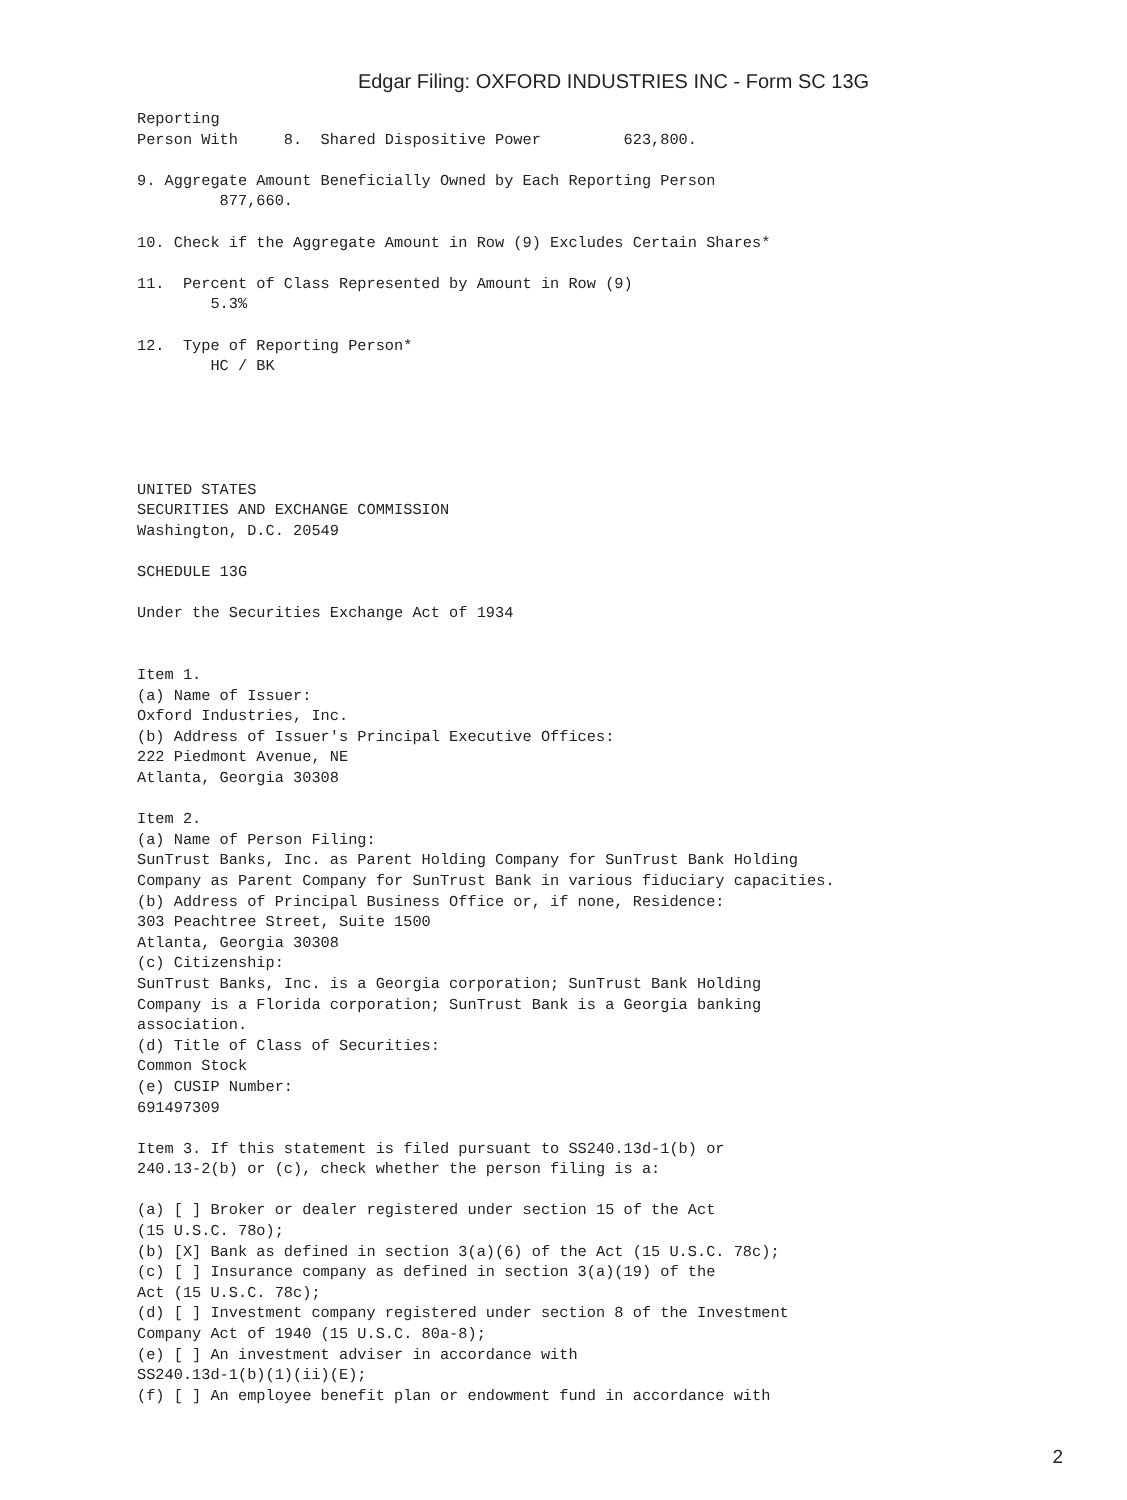Edgar Filing: OXFORD INDUSTRIES INC - Form SC 13G
Reporting
Person With     8.  Shared Dispositive Power         623,800.

9. Aggregate Amount Beneficially Owned by Each Reporting Person
         877,660.

10. Check if the Aggregate Amount in Row (9) Excludes Certain Shares*

11.  Percent of Class Represented by Amount in Row (9)
        5.3%

12.  Type of Reporting Person*
        HC / BK





UNITED STATES
SECURITIES AND EXCHANGE COMMISSION
Washington, D.C. 20549

SCHEDULE 13G

Under the Securities Exchange Act of 1934


Item 1.
(a) Name of Issuer:
Oxford Industries, Inc.
(b) Address of Issuer's Principal Executive Offices:
222 Piedmont Avenue, NE
Atlanta, Georgia 30308

Item 2.
(a) Name of Person Filing:
SunTrust Banks, Inc. as Parent Holding Company for SunTrust Bank Holding
Company as Parent Company for SunTrust Bank in various fiduciary capacities.
(b) Address of Principal Business Office or, if none, Residence:
303 Peachtree Street, Suite 1500
Atlanta, Georgia 30308
(c) Citizenship:
SunTrust Banks, Inc. is a Georgia corporation; SunTrust Bank Holding
Company is a Florida corporation; SunTrust Bank is a Georgia banking
association.
(d) Title of Class of Securities:
Common Stock
(e) CUSIP Number:
691497309

Item 3. If this statement is filed pursuant to SS240.13d-1(b) or
240.13-2(b) or (c), check whether the person filing is a:

(a) [ ] Broker or dealer registered under section 15 of the Act
(15 U.S.C. 78o);
(b) [X] Bank as defined in section 3(a)(6) of the Act (15 U.S.C. 78c);
(c) [ ] Insurance company as defined in section 3(a)(19) of the
Act (15 U.S.C. 78c);
(d) [ ] Investment company registered under section 8 of the Investment
Company Act of 1940 (15 U.S.C. 80a-8);
(e) [ ] An investment adviser in accordance with
SS240.13d-1(b)(1)(ii)(E);
(f) [ ] An employee benefit plan or endowment fund in accordance with
2